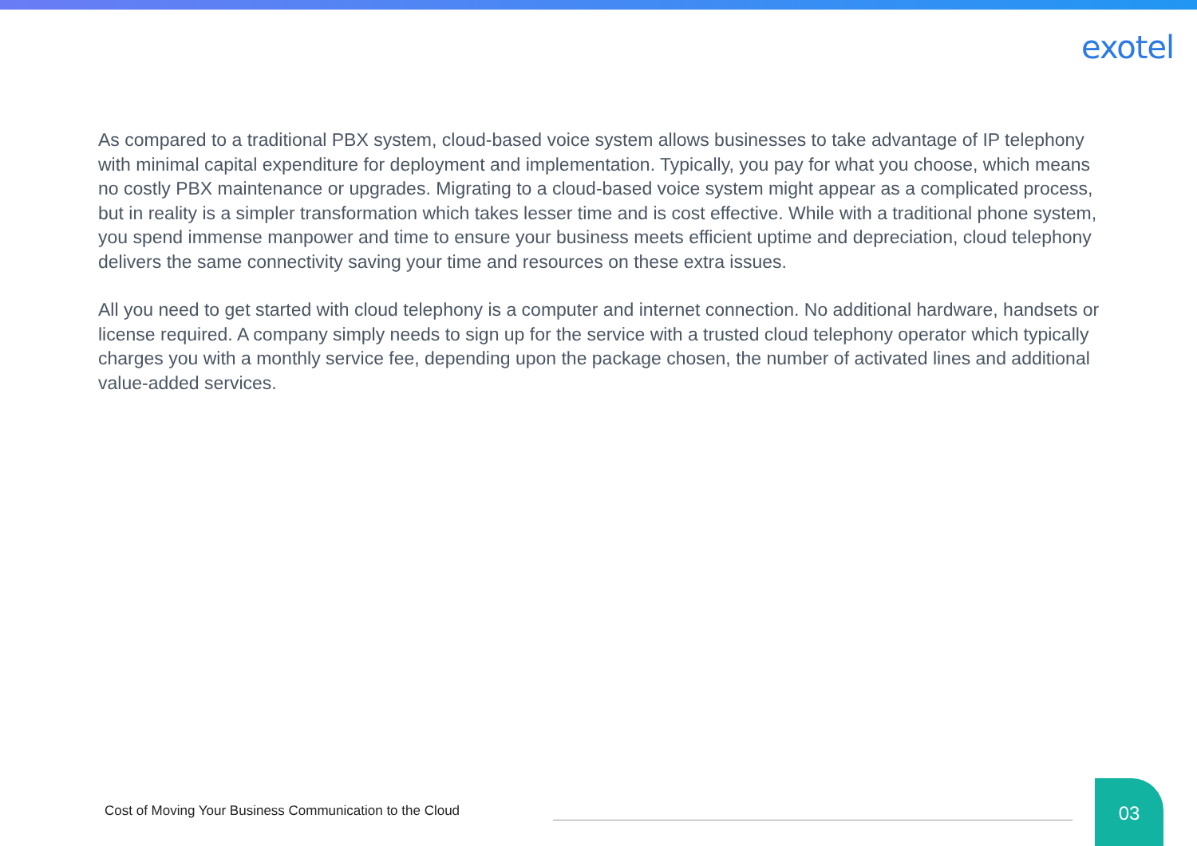exotel
As compared to a traditional PBX system, cloud-based voice system allows businesses to take advantage of IP telephony with minimal capital expenditure for deployment and implementation. Typically, you pay for what you choose, which means no costly PBX maintenance or upgrades. Migrating to a cloud-based voice system might appear as a complicated process, but in reality is a simpler transformation which takes lesser time and is cost effective. While with a traditional phone system, you spend immense manpower and time to ensure your business meets efficient uptime and depreciation, cloud telephony delivers the same connectivity saving your time and resources on these extra issues.
All you need to get started with cloud telephony is a computer and internet connection. No additional hardware, handsets or license required. A company simply needs to sign up for the service with a trusted cloud telephony operator which typically charges you with a monthly service fee, depending upon the package chosen, the number of activated lines and additional value-added services.
Cost of Moving Your Business Communication to the Cloud
03